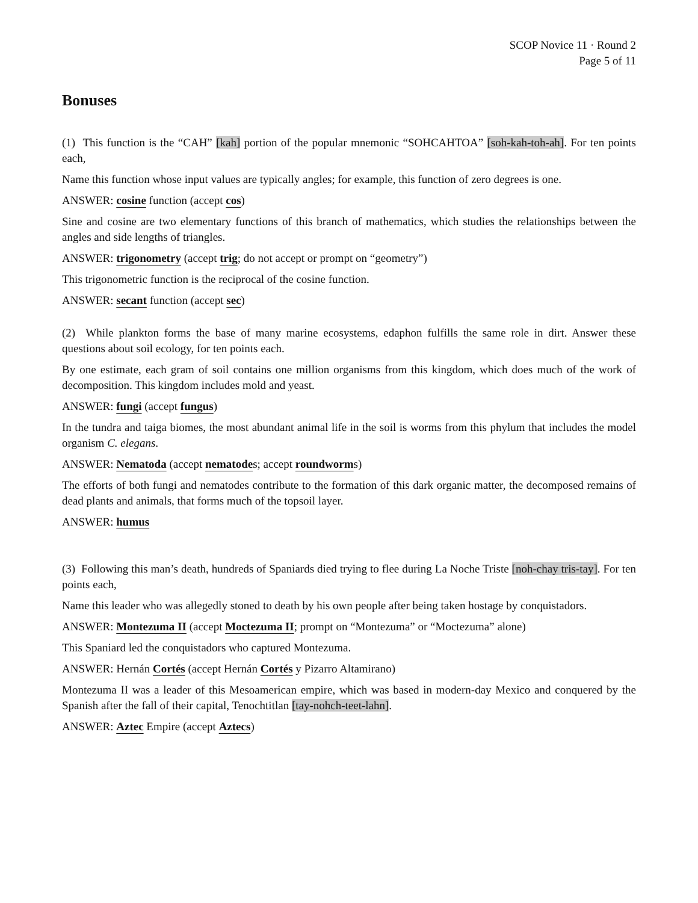SCOP Novice 11 · Round 2
Page 5 of 11
Bonuses
(1) This function is the “CAH” [kah] portion of the popular mnemonic “SOHCAHTOA” [soh-kah-toh-ah]. For ten points each,
Name this function whose input values are typically angles; for example, this function of zero degrees is one.
ANSWER: cosine function (accept cos)
Sine and cosine are two elementary functions of this branch of mathematics, which studies the relationships between the angles and side lengths of triangles.
ANSWER: trigonometry (accept trig; do not accept or prompt on “geometry”)
This trigonometric function is the reciprocal of the cosine function.
ANSWER: secant function (accept sec)
(2) While plankton forms the base of many marine ecosystems, edaphon fulfills the same role in dirt. Answer these questions about soil ecology, for ten points each.
By one estimate, each gram of soil contains one million organisms from this kingdom, which does much of the work of decomposition. This kingdom includes mold and yeast.
ANSWER: fungi (accept fungus)
In the tundra and taiga biomes, the most abundant animal life in the soil is worms from this phylum that includes the model organism C. elegans.
ANSWER: Nematoda (accept nematodes; accept roundworms)
The efforts of both fungi and nematodes contribute to the formation of this dark organic matter, the decomposed remains of dead plants and animals, that forms much of the topsoil layer.
ANSWER: humus
(3) Following this man’s death, hundreds of Spaniards died trying to flee during La Noche Triste [noh-chay tris-tay]. For ten points each,
Name this leader who was allegedly stoned to death by his own people after being taken hostage by conquistadors.
ANSWER: Montezuma II (accept Moctezuma II; prompt on “Montezuma” or “Moctezuma” alone)
This Spaniard led the conquistadors who captured Montezuma.
ANSWER: Hernán Cortés (accept Hernán Cortés y Pizarro Altamirano)
Montezuma II was a leader of this Mesoamerican empire, which was based in modern-day Mexico and conquered by the Spanish after the fall of their capital, Tenochtitlan [tay-nohch-teet-lahn].
ANSWER: Aztec Empire (accept Aztecs)